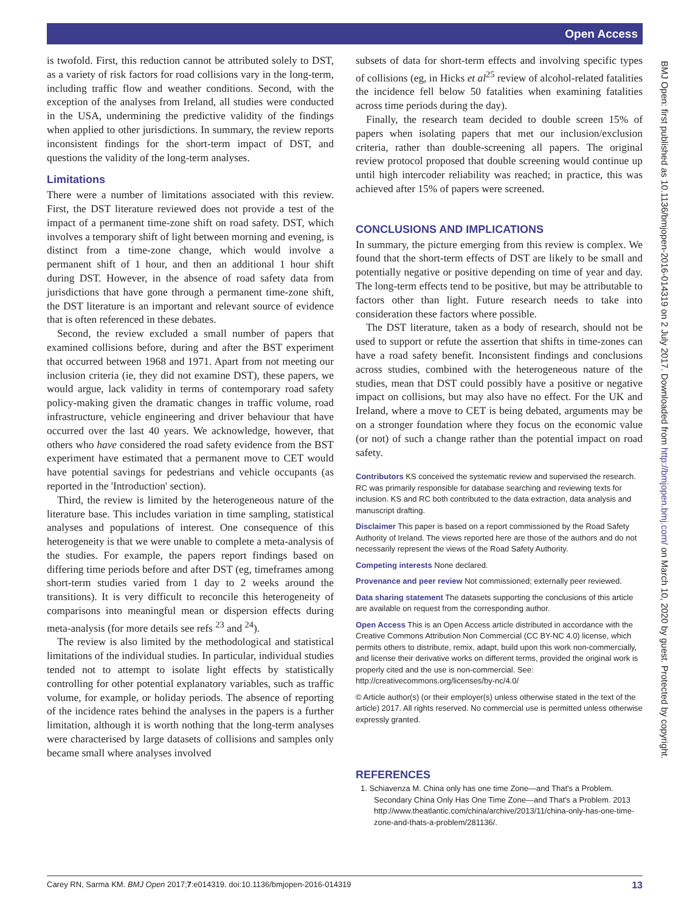Open Access
is twofold. First, this reduction cannot be attributed solely to DST, as a variety of risk factors for road collisions vary in the long-term, including traffic flow and weather conditions. Second, with the exception of the analyses from Ireland, all studies were conducted in the USA, undermining the predictive validity of the findings when applied to other jurisdictions. In summary, the review reports inconsistent findings for the short-term impact of DST, and questions the validity of the long-term analyses.
Limitations
There were a number of limitations associated with this review. First, the DST literature reviewed does not provide a test of the impact of a permanent time-zone shift on road safety. DST, which involves a temporary shift of light between morning and evening, is distinct from a time-zone change, which would involve a permanent shift of 1 hour, and then an additional 1 hour shift during DST. However, in the absence of road safety data from jurisdictions that have gone through a permanent time-zone shift, the DST literature is an important and relevant source of evidence that is often referenced in these debates.
Second, the review excluded a small number of papers that examined collisions before, during and after the BST experiment that occurred between 1968 and 1971. Apart from not meeting our inclusion criteria (ie, they did not examine DST), these papers, we would argue, lack validity in terms of contemporary road safety policy-making given the dramatic changes in traffic volume, road infrastructure, vehicle engineering and driver behaviour that have occurred over the last 40 years. We acknowledge, however, that others who have considered the road safety evidence from the BST experiment have estimated that a permanent move to CET would have potential savings for pedestrians and vehicle occupants (as reported in the 'Introduction' section).
Third, the review is limited by the heterogeneous nature of the literature base. This includes variation in time sampling, statistical analyses and populations of interest. One consequence of this heterogeneity is that we were unable to complete a meta-analysis of the studies. For example, the papers report findings based on differing time periods before and after DST (eg, timeframes among short-term studies varied from 1 day to 2 weeks around the transitions). It is very difficult to reconcile this heterogeneity of comparisons into meaningful mean or dispersion effects during meta-analysis (for more details see refs <sup>23</sup> and <sup>24</sup>).
The review is also limited by the methodological and statistical limitations of the individual studies. In particular, individual studies tended not to attempt to isolate light effects by statistically controlling for other potential explanatory variables, such as traffic volume, for example, or holiday periods. The absence of reporting of the incidence rates behind the analyses in the papers is a further limitation, although it is worth nothing that the long-term analyses were characterised by large datasets of collisions and samples only became small where analyses involved
subsets of data for short-term effects and involving specific types of collisions (eg, in Hicks et al<sup>25</sup> review of alcohol-related fatalities the incidence fell below 50 fatalities when examining fatalities across time periods during the day).
Finally, the research team decided to double screen 15% of papers when isolating papers that met our inclusion/exclusion criteria, rather than double-screening all papers. The original review protocol proposed that double screening would continue up until high intercoder reliability was reached; in practice, this was achieved after 15% of papers were screened.
CONCLUSIONS AND IMPLICATIONS
In summary, the picture emerging from this review is complex. We found that the short-term effects of DST are likely to be small and potentially negative or positive depending on time of year and day. The long-term effects tend to be positive, but may be attributable to factors other than light. Future research needs to take into consideration these factors where possible.
The DST literature, taken as a body of research, should not be used to support or refute the assertion that shifts in time-zones can have a road safety benefit. Inconsistent findings and conclusions across studies, combined with the heterogeneous nature of the studies, mean that DST could possibly have a positive or negative impact on collisions, but may also have no effect. For the UK and Ireland, where a move to CET is being debated, arguments may be on a stronger foundation where they focus on the economic value (or not) of such a change rather than the potential impact on road safety.
Contributors KS conceived the systematic review and supervised the research. RC was primarily responsible for database searching and reviewing texts for inclusion. KS and RC both contributed to the data extraction, data analysis and manuscript drafting.
Disclaimer This paper is based on a report commissioned by the Road Safety Authority of Ireland. The views reported here are those of the authors and do not necessarily represent the views of the Road Safety Authority.
Competing interests None declared.
Provenance and peer review Not commissioned; externally peer reviewed.
Data sharing statement The datasets supporting the conclusions of this article are available on request from the corresponding author.
Open Access This is an Open Access article distributed in accordance with the Creative Commons Attribution Non Commercial (CC BY-NC 4.0) license, which permits others to distribute, remix, adapt, build upon this work non-commercially, and license their derivative works on different terms, provided the original work is properly cited and the use is non-commercial. See: http://creativecommons.org/licenses/by-nc/4.0/
© Article author(s) (or their employer(s) unless otherwise stated in the text of the article) 2017. All rights reserved. No commercial use is permitted unless otherwise expressly granted.
REFERENCES
1. Schiavenza M. China only has one time Zone—and That's a Problem. Secondary China Only Has One Time Zone—and That's a Problem. 2013 http://www.theatlantic.com/china/archive/2013/11/china-only-has-one-time-zone-and-thats-a-problem/281136/.
BMJ Open: first published as 10.1136/bmjopen-2016-014319 on 2 July 2017. Downloaded from http://bmjopen.bmj.com/ on March 10, 2020 by guest. Protected by copyright.
Carey RN, Sarma KM. BMJ Open 2017;7:e014319. doi:10.1136/bmjopen-2016-014319 13